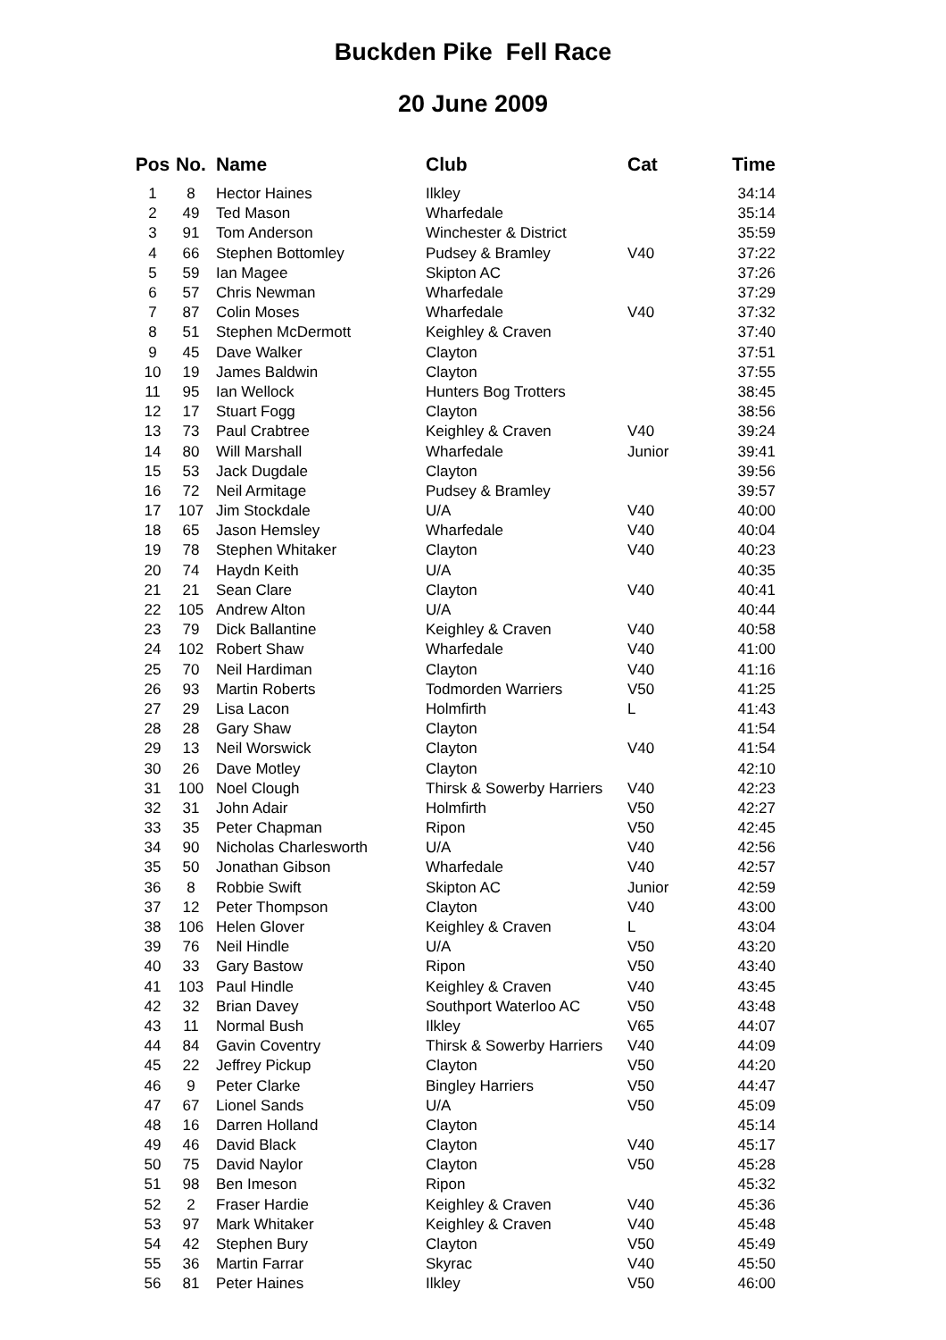Buckden Pike Fell Race
20 June 2009
| Pos | No. | Name | Club | Cat | Time |
| --- | --- | --- | --- | --- | --- |
| 1 | 8 | Hector Haines | Ilkley | | 34:14 |
| 2 | 49 | Ted Mason | Wharfedale | | 35:14 |
| 3 | 91 | Tom Anderson | Winchester & District | | 35:59 |
| 4 | 66 | Stephen Bottomley | Pudsey & Bramley | V40 | 37:22 |
| 5 | 59 | Ian Magee | Skipton AC | | 37:26 |
| 6 | 57 | Chris Newman | Wharfedale | | 37:29 |
| 7 | 87 | Colin Moses | Wharfedale | V40 | 37:32 |
| 8 | 51 | Stephen McDermott | Keighley & Craven | | 37:40 |
| 9 | 45 | Dave Walker | Clayton | | 37:51 |
| 10 | 19 | James Baldwin | Clayton | | 37:55 |
| 11 | 95 | Ian Wellock | Hunters Bog Trotters | | 38:45 |
| 12 | 17 | Stuart Fogg | Clayton | | 38:56 |
| 13 | 73 | Paul Crabtree | Keighley & Craven | V40 | 39:24 |
| 14 | 80 | Will Marshall | Wharfedale | Junior | 39:41 |
| 15 | 53 | Jack Dugdale | Clayton | | 39:56 |
| 16 | 72 | Neil Armitage | Pudsey & Bramley | | 39:57 |
| 17 | 107 | Jim Stockdale | U/A | V40 | 40:00 |
| 18 | 65 | Jason Hemsley | Wharfedale | V40 | 40:04 |
| 19 | 78 | Stephen Whitaker | Clayton | V40 | 40:23 |
| 20 | 74 | Haydn Keith | U/A | | 40:35 |
| 21 | 21 | Sean Clare | Clayton | V40 | 40:41 |
| 22 | 105 | Andrew Alton | U/A | | 40:44 |
| 23 | 79 | Dick Ballantine | Keighley & Craven | V40 | 40:58 |
| 24 | 102 | Robert Shaw | Wharfedale | V40 | 41:00 |
| 25 | 70 | Neil Hardiman | Clayton | V40 | 41:16 |
| 26 | 93 | Martin Roberts | Todmorden Warriers | V50 | 41:25 |
| 27 | 29 | Lisa Lacon | Holmfirth | L | 41:43 |
| 28 | 28 | Gary Shaw | Clayton | | 41:54 |
| 29 | 13 | Neil Worswick | Clayton | V40 | 41:54 |
| 30 | 26 | Dave Motley | Clayton | | 42:10 |
| 31 | 100 | Noel Clough | Thirsk & Sowerby Harriers | V40 | 42:23 |
| 32 | 31 | John Adair | Holmfirth | V50 | 42:27 |
| 33 | 35 | Peter Chapman | Ripon | V50 | 42:45 |
| 34 | 90 | Nicholas Charlesworth | U/A | V40 | 42:56 |
| 35 | 50 | Jonathan Gibson | Wharfedale | V40 | 42:57 |
| 36 | 8 | Robbie Swift | Skipton AC | Junior | 42:59 |
| 37 | 12 | Peter Thompson | Clayton | V40 | 43:00 |
| 38 | 106 | Helen Glover | Keighley & Craven | L | 43:04 |
| 39 | 76 | Neil Hindle | U/A | V50 | 43:20 |
| 40 | 33 | Gary Bastow | Ripon | V50 | 43:40 |
| 41 | 103 | Paul Hindle | Keighley & Craven | V40 | 43:45 |
| 42 | 32 | Brian Davey | Southport Waterloo AC | V50 | 43:48 |
| 43 | 11 | Normal Bush | Ilkley | V65 | 44:07 |
| 44 | 84 | Gavin Coventry | Thirsk & Sowerby Harriers | V40 | 44:09 |
| 45 | 22 | Jeffrey Pickup | Clayton | V50 | 44:20 |
| 46 | 9 | Peter Clarke | Bingley Harriers | V50 | 44:47 |
| 47 | 67 | Lionel Sands | U/A | V50 | 45:09 |
| 48 | 16 | Darren Holland | Clayton | | 45:14 |
| 49 | 46 | David Black | Clayton | V40 | 45:17 |
| 50 | 75 | David Naylor | Clayton | V50 | 45:28 |
| 51 | 98 | Ben Imeson | Ripon | | 45:32 |
| 52 | 2 | Fraser Hardie | Keighley & Craven | V40 | 45:36 |
| 53 | 97 | Mark Whitaker | Keighley & Craven | V40 | 45:48 |
| 54 | 42 | Stephen Bury | Clayton | V50 | 45:49 |
| 55 | 36 | Martin Farrar | Skyrac | V40 | 45:50 |
| 56 | 81 | Peter Haines | Ilkley | V50 | 46:00 |